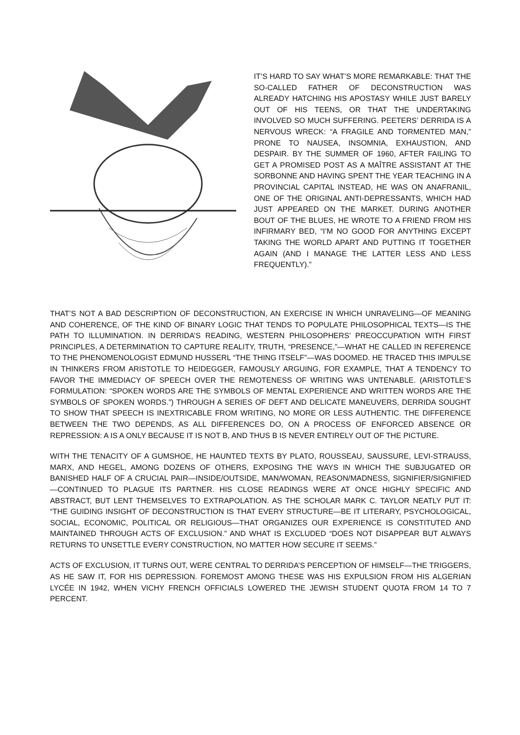IT’S HARD TO SAY WHAT’S MORE REMARKABLE: THAT THE SO-CALLED FATHER OF DECONSTRUCTION WAS ALREADY HATCHING HIS APOSTASY WHILE JUST BARELY OUT OF HIS TEENS, OR THAT THE UNDERTAKING INVOLVED SO MUCH SUFFERING. PEETERS’ DERRIDA IS A NERVOUS WRECK: “A FRAGILE AND TORMENTED MAN,” PRONE TO NAUSEA, INSOMNIA, EXHAUSTION, AND DESPAIR. BY THE SUMMER OF 1960, AFTER FAILING TO GET A PROMISED POST AS A MAÎTRE ASSISTANT AT THE SORBONNE AND HAVING SPENT THE YEAR TEACHING IN A PROVINCIAL CAPITAL INSTEAD, HE WAS ON ANAFRANIL, ONE OF THE ORIGINAL ANTI-DEPRESSANTS, WHICH HAD JUST APPEARED ON THE MARKET. DURING ANOTHER BOUT OF THE BLUES, HE WROTE TO A FRIEND FROM HIS INFIRMARY BED, “I’M NO GOOD FOR ANYTHING EXCEPT TAKING THE WORLD APART AND PUTTING IT TOGETHER AGAIN (AND I MANAGE THE LATTER LESS AND LESS FREQUENTLY).”
THAT’S NOT A BAD DESCRIPTION OF DECONSTRUCTION, AN EXERCISE IN WHICH UNRAVELING—OF MEANING AND COHERENCE, OF THE KIND OF BINARY LOGIC THAT TENDS TO POPULATE PHILOSOPHICAL TEXTS—IS THE PATH TO ILLUMINATION. IN DERRIDA’S READING, WESTERN PHILOSOPHERS’ PREOCCUPATION WITH FIRST PRINCIPLES, A DETERMINATION TO CAPTURE REALITY, TRUTH, “PRESENCE,”—WHAT HE CALLED IN REFERENCE TO THE PHENOMENOLOGIST EDMUND HUSSERL “THE THING ITSELF”—WAS DOOMED. HE TRACED THIS IMPULSE IN THINKERS FROM ARISTOTLE TO HEIDEGGER, FAMOUSLY ARGUING, FOR EXAMPLE, THAT A TENDENCY TO FAVOR THE IMMEDIACY OF SPEECH OVER THE REMOTENESS OF WRITING WAS UNTENABLE. (ARISTOTLE’S FORMULATION: “SPOKEN WORDS ARE THE SYMBOLS OF MENTAL EXPERIENCE AND WRITTEN WORDS ARE THE SYMBOLS OF SPOKEN WORDS.”) THROUGH A SERIES OF DEFT AND DELICATE MANEUVERS, DERRIDA SOUGHT TO SHOW THAT SPEECH IS INEXTRICABLE FROM WRITING, NO MORE OR LESS AUTHENTIC. THE DIFFERENCE BETWEEN THE TWO DEPENDS, AS ALL DIFFERENCES DO, ON A PROCESS OF ENFORCED ABSENCE OR REPRESSION: A IS A ONLY BECAUSE IT IS NOT B, AND THUS B IS NEVER ENTIRELY OUT OF THE PICTURE.
WITH THE TENACITY OF A GUMSHOE, HE HAUNTED TEXTS BY PLATO, ROUSSEAU, SAUSSURE, LEVI-STRAUSS, MARX, AND HEGEL, AMONG DOZENS OF OTHERS, EXPOSING THE WAYS IN WHICH THE SUBJUGATED OR BANISHED HALF OF A CRUCIAL PAIR—INSIDE/OUTSIDE, MAN/WOMAN, REASON/MADNESS, SIGNIFIER/SIGNIFIED—CONTINUED TO PLAGUE ITS PARTNER. HIS CLOSE READINGS WERE AT ONCE HIGHLY SPECIFIC AND ABSTRACT, BUT LENT THEMSELVES TO EXTRAPOLATION. AS THE SCHOLAR MARK C. TAYLOR NEATLY PUT IT: “THE GUIDING INSIGHT OF DECONSTRUCTION IS THAT EVERY STRUCTURE—BE IT LITERARY, PSYCHOLOGICAL, SOCIAL, ECONOMIC, POLITICAL OR RELIGIOUS—THAT ORGANIZES OUR EXPERIENCE IS CONSTITUTED AND MAINTAINED THROUGH ACTS OF EXCLUSION.” AND WHAT IS EXCLUDED “DOES NOT DISAPPEAR BUT ALWAYS RETURNS TO UNSETTLE EVERY CONSTRUCTION, NO MATTER HOW SECURE IT SEEMS.”
ACTS OF EXCLUSION, IT TURNS OUT, WERE CENTRAL TO DERRIDA’S PERCEPTION OF HIMSELF—THE TRIGGERS, AS HE SAW IT, FOR HIS DEPRESSION. FOREMOST AMONG THESE WAS HIS EXPULSION FROM HIS ALGERIAN LYCÉE IN 1942, WHEN VICHY FRENCH OFFICIALS LOWERED THE JEWISH STUDENT QUOTA FROM 14 TO 7 PERCENT.